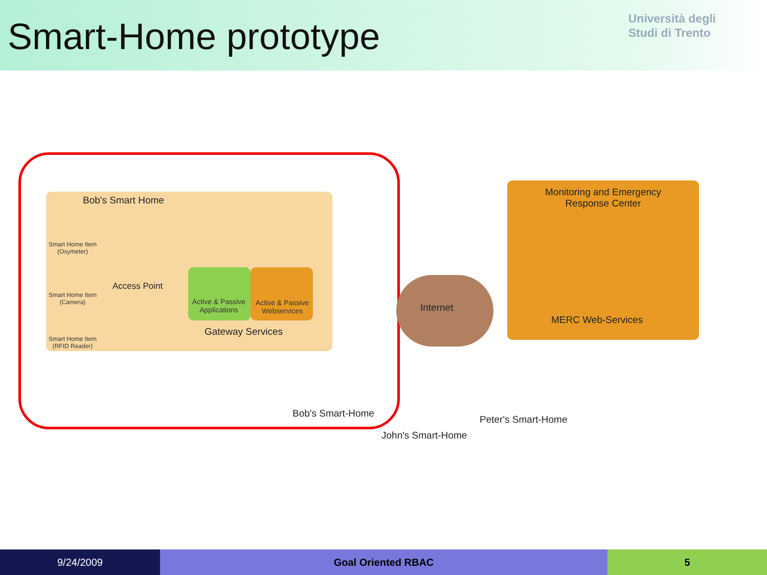Smart-Home prototype
Università degli
Studi di Trento
Bob's Smart Home
Smart Home Item
(Oxymeter)
Access Point
Smart Home Item
(Camera)
Smart Home Item
(RFID Reader)
Active & Passive Applications
Active & Passive Webservices
Gateway Services
Internet
Monitoring and Emergency
Response Center
MERC Web-Services
Bob's Smart-Home
Peter's Smart-Home
John's Smart-Home
9/24/2009 Goal Oriented RBAC 5